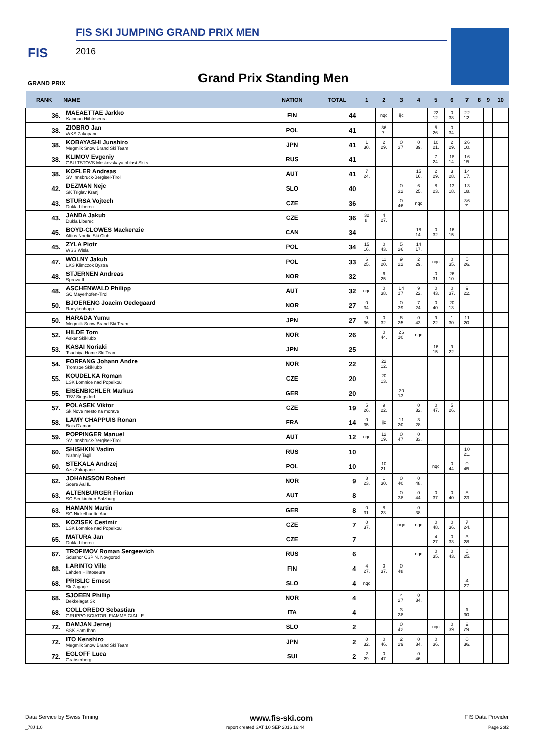FIS SKI JUMPING GRAND PRIX MEN
FIS 2016
GRAND PRIX Grand Prix Standing Men
| RANK | NAME | NATION | TOTAL | 1 | 2 | 3 | 4 | 5 | 6 | 7 | 8 | 9 | 10 |
| --- | --- | --- | --- | --- | --- | --- | --- | --- | --- | --- | --- | --- | --- |
| 36. | MAEAETTAE Jarkko Kainuun Hiihtoseura | FIN | 44 | | nqc | ijc | | 22 12. | 0 38. | 22 12. | | | |
| 38. | ZIOBRO Jan WKS Zakopane | POL | 41 | | 36 7. | | | 5 26. | 0 34. | | | | |
| 38. | KOBAYASHI Junshiro Megmilk Snow Brand Ski Team | JPN | 41 | 1 30. | 2 29. | 0 37. | 0 39. | 10 21. | 2 29. | 26 10. | | | |
| 38. | KLIMOV Evgeniy GBU TSTOVS Moskovskaya oblast Ski s | RUS | 41 | | | | | 7 24. | 18 14. | 16 15. | | | |
| 38. | KOFLER Andreas SV Innsbruck-Bergisel-Tirol | AUT | 41 | 7 24. | | | 15 16. | 2 29. | 3 28. | 14 17. | | | |
| 42. | DEZMAN Nejc SK Triglav Kranj | SLO | 40 | | | 0 32. | 6 25. | 8 23. | 13 18. | 13 18. | | | |
| 43. | STURSA Vojtech Dukla Liberec | CZE | 36 | | | 0 46. | nqc | | | 36 7. | | | |
| 43. | JANDA Jakub Dukla Liberec | CZE | 36 | 32 8. | 4 27. | | | | | | | | |
| 45. | BOYD-CLOWES Mackenzie Altius Nordic Ski Club | CAN | 34 | | | | 18 14. | 0 32. | 16 15. | | | | |
| 45. | ZYLA Piotr WSS Wisla | POL | 34 | 15 16. | 0 43. | 5 26. | 14 17. | | | | | | |
| 47. | WOLNY Jakub LKS Klimczok Bystra | POL | 33 | 6 25. | 11 20. | 9 22. | 2 29. | nqc | 0 35. | 5 26. | | | |
| 48. | STJERNEN Andreas Sprova IL | NOR | 32 | | 6 25. | | | 0 31. | 26 10. | | | | |
| 48. | ASCHENWALD Philipp SC Mayerhofen-Tirol | AUT | 32 | nqc | 0 38. | 14 17. | 9 22. | 0 43. | 0 37. | 9 22. | | | |
| 50. | BJOERENG Joacim Oedegaard Roeykenhopp | NOR | 27 | 0 34. | | 0 39. | 7 24. | 0 40. | 20 13. | | | | |
| 50. | HARADA Yumu Megmilk Snow Brand Ski Team | JPN | 27 | 0 36. | 0 32. | 6 25. | 0 43. | 9 22. | 1 30. | 11 20. | | | |
| 52. | HILDE Tom Asker Skiklubb | NOR | 26 | | 0 44. | 26 10. | nqc | | | | | | |
| 53. | KASAI Noriaki Tsuchiya Home Ski Team | JPN | 25 | | | | | 16 15. | 9 22. | | | | |
| 54. | FORFANG Johann Andre Tromsoe Skiklubb | NOR | 22 | | 22 12. | | | | | | | | |
| 55. | KOUDELKA Roman LSK Lomnice nad Popelkou | CZE | 20 | | 20 13. | | | | | | | | |
| 55. | EISENBICHLER Markus TSV Siegsdorf | GER | 20 | | | 20 13. | | | | | | | |
| 57. | POLASEK Viktor Sk Nove mesto na morave | CZE | 19 | 5 26. | 9 22. | | 0 32. | 0 47. | 5 26. | | | | |
| 58. | LAMY CHAPPUIS Ronan Bois D'amont | FRA | 14 | 0 35. | ijc | 11 20. | 3 28. | | | | | | |
| 59. | POPPINGER Manuel SV Innsbruck-Bergisel-Tirol | AUT | 12 | nqc | 12 19. | 0 47. | 0 33. | | | | | | |
| 60. | SHISHKIN Vadim Nishniy Tagil | RUS | 10 | | | | | | | 10 21. | | | |
| 60. | STEKALA Andrzej Azs Zakopane | POL | 10 | | 10 21. | | | nqc | 0 44. | 0 45. | | | |
| 62. | JOHANSSON Robert Soere Aal IL | NOR | 9 | 8 23. | 1 30. | 0 40. | 0 48. | | | | | | |
| 63. | ALTENBURGER Florian SC Seekirchen-Salzburg | AUT | 8 | | | 0 38. | 0 44. | 0 37. | 0 40. | 8 23. | | | |
| 63. | HAMANN Martin SG Nickelhuette Aue | GER | 8 | 0 31. | 8 23. | | 0 38. | | | | | | |
| 65. | KOZISEK Cestmir LSK Lomnice nad Popelkou | CZE | 7 | 0 37. | | nqc | nqc | 0 48. | 0 36. | 7 24. | | | |
| 65. | MATURA Jan Dukla Liberec | CZE | 7 | | | | | 4 27. | 0 33. | 3 28. | | | |
| 67. | TROFIMOV Roman Sergeevich Sdushor CSP N. Novgorod | RUS | 6 | | | | nqc | 0 35. | 0 43. | 6 25. | | | |
| 68. | LARINTO Ville Lahden Hiihtoseura | FIN | 4 | 4 27. | 0 37. | 0 48. | | | | | | | |
| 68. | PRISLIC Ernest Sk Zagorje | SLO | 4 | nqc | | | | | | 4 27. | | | |
| 68. | SJOEEN Phillip Bekkelaget Sk | NOR | 4 | | | 4 27. | 0 34. | | | | | | |
| 68. | COLLOREDO Sebastian GRUPPO SCIATORI FIAMME GIALLE | ITA | 4 | | | 3 28. | | | | 1 30. | | | |
| 72. | DAMJAN Jernej SSK Sam Ihan | SLO | 2 | | | 0 42. | | nqc | 0 39. | 2 29. | | | |
| 72. | ITO Kenshiro Megmilk Snow Brand Ski Team | JPN | 2 | 0 32. | 0 46. | 2 29. | 0 34. | 0 36. | | 0 36. | | | |
| 72. | EGLOFF Luca Grabserberg | SUI | 2 | 2 29. | 0 47. | | 0 46. | | | | | | |
Data Service by Swiss Timing www.fis-ski.com FIS Data Provider
_78J 1.0 report created SAT 10 SEP 2016 16:44 Page 2of2